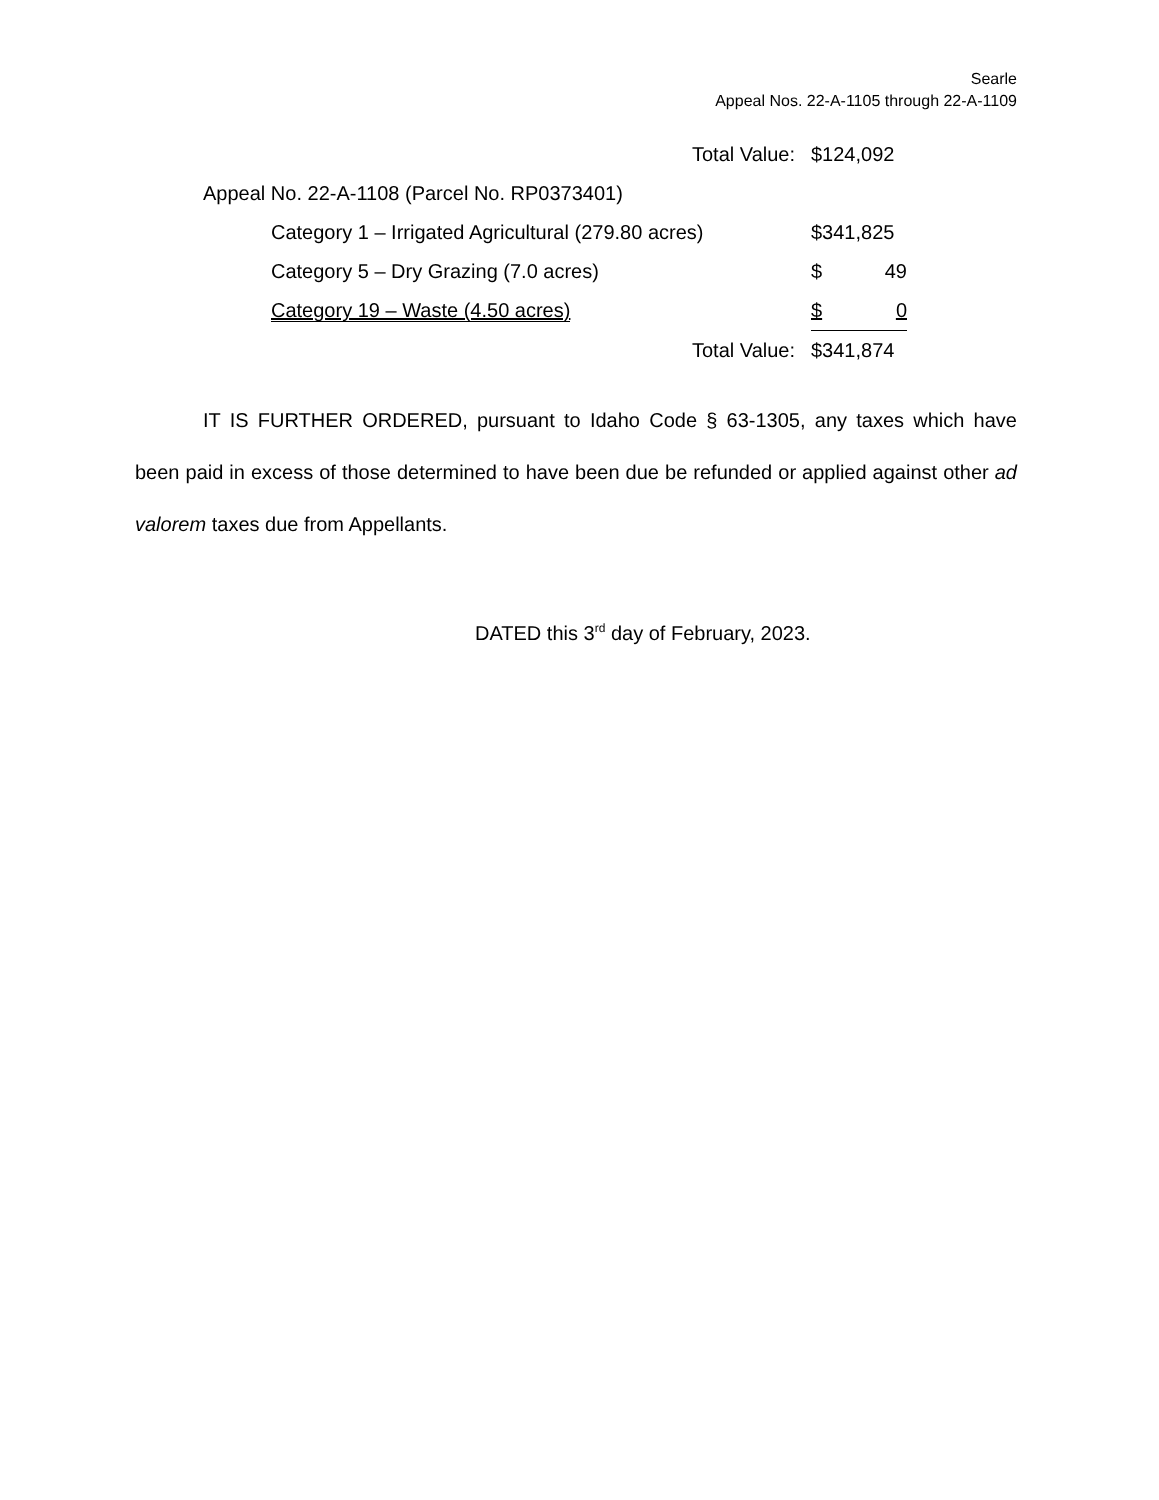Searle
Appeal Nos. 22-A-1105 through 22-A-1109
| Total Value: | | $124,092 | |
| Appeal No. 22-A-1108 (Parcel No. RP0373401) | | | |
| Category 1 – Irrigated Agricultural (279.80 acres) | | $341,825 | |
| Category 5 – Dry Grazing (7.0 acres) | | $ | 49 |
| Category 19 – Waste (4.50 acres) | | $ | 0 |
| Total Value: | | $341,874 | |
IT IS FURTHER ORDERED, pursuant to Idaho Code § 63-1305, any taxes which have been paid in excess of those determined to have been due be refunded or applied against other ad valorem taxes due from Appellants.
DATED this 3<sup>rd</sup> day of February, 2023.